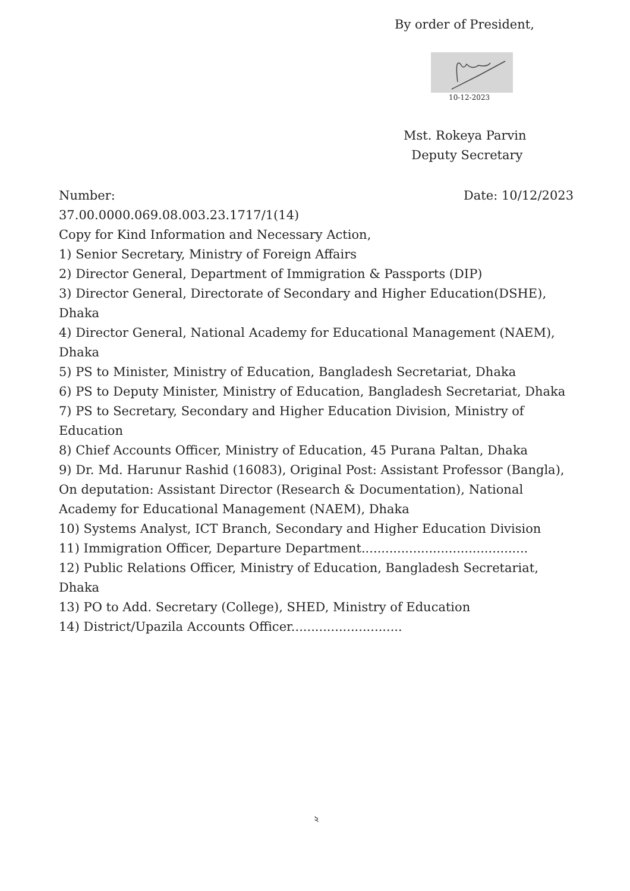By order of President,
10-12-2023
Mst. Rokeya Parvin
Deputy Secretary
Number: Date: 10/12/2023
37.00.0000.069.08.003.23.1717/1(14)
Copy for Kind Information and Necessary Action,
1) Senior Secretary, Ministry of Foreign Affairs
2) Director General, Department of Immigration & Passports (DIP)
3) Director General, Directorate of Secondary and Higher Education(DSHE), Dhaka
4) Director General, National Academy for Educational Management (NAEM), Dhaka
5) PS to Minister, Ministry of Education, Bangladesh Secretariat, Dhaka
6) PS to Deputy Minister, Ministry of Education, Bangladesh Secretariat, Dhaka
7) PS to Secretary, Secondary and Higher Education Division, Ministry of Education
8) Chief Accounts Officer, Ministry of Education, 45 Purana Paltan, Dhaka
9) Dr. Md. Harunur Rashid (16083), Original Post: Assistant Professor (Bangla), On deputation: Assistant Director (Research & Documentation), National Academy for Educational Management (NAEM), Dhaka
10) Systems Analyst, ICT Branch, Secondary and Higher Education Division
11) Immigration Officer, Departure Department..........................................
12) Public Relations Officer, Ministry of Education, Bangladesh Secretariat, Dhaka
13) PO to Add. Secretary (College), SHED, Ministry of Education
14) District/Upazila Accounts Officer............................
২